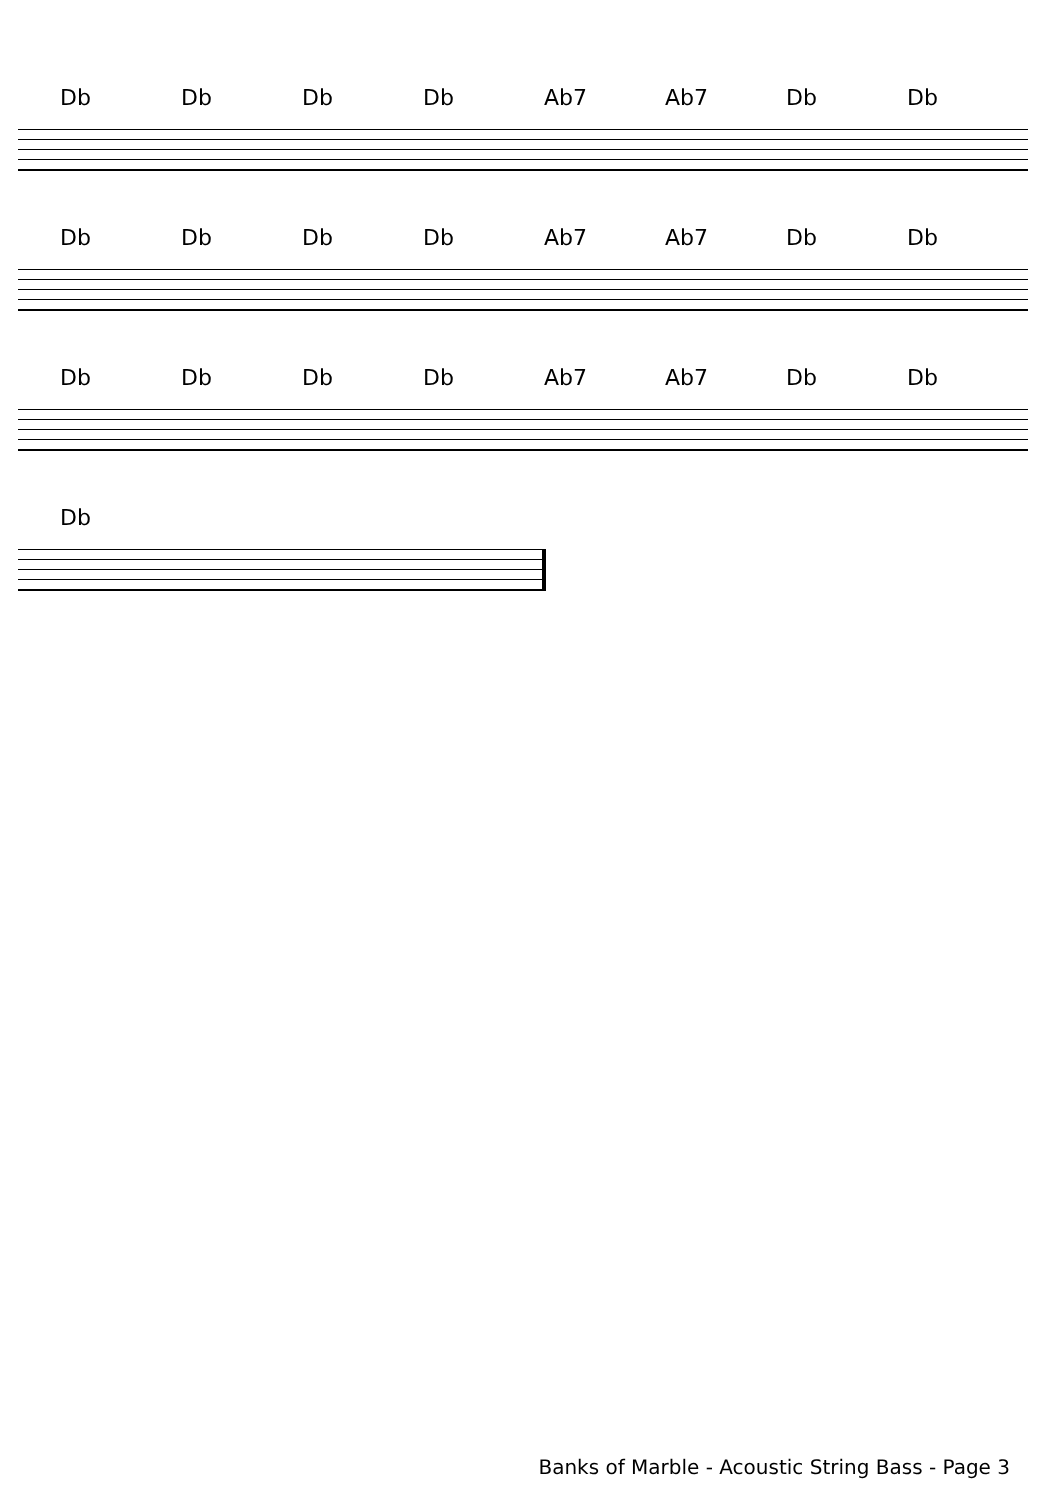Db Db Db Db Ab7 Ab7 Db Db
Db Db Db Db Ab7 Ab7 Db Db
Db Db Db Db Ab7 Ab7 Db Db
Db
Banks of Marble - Acoustic String Bass - Page 3